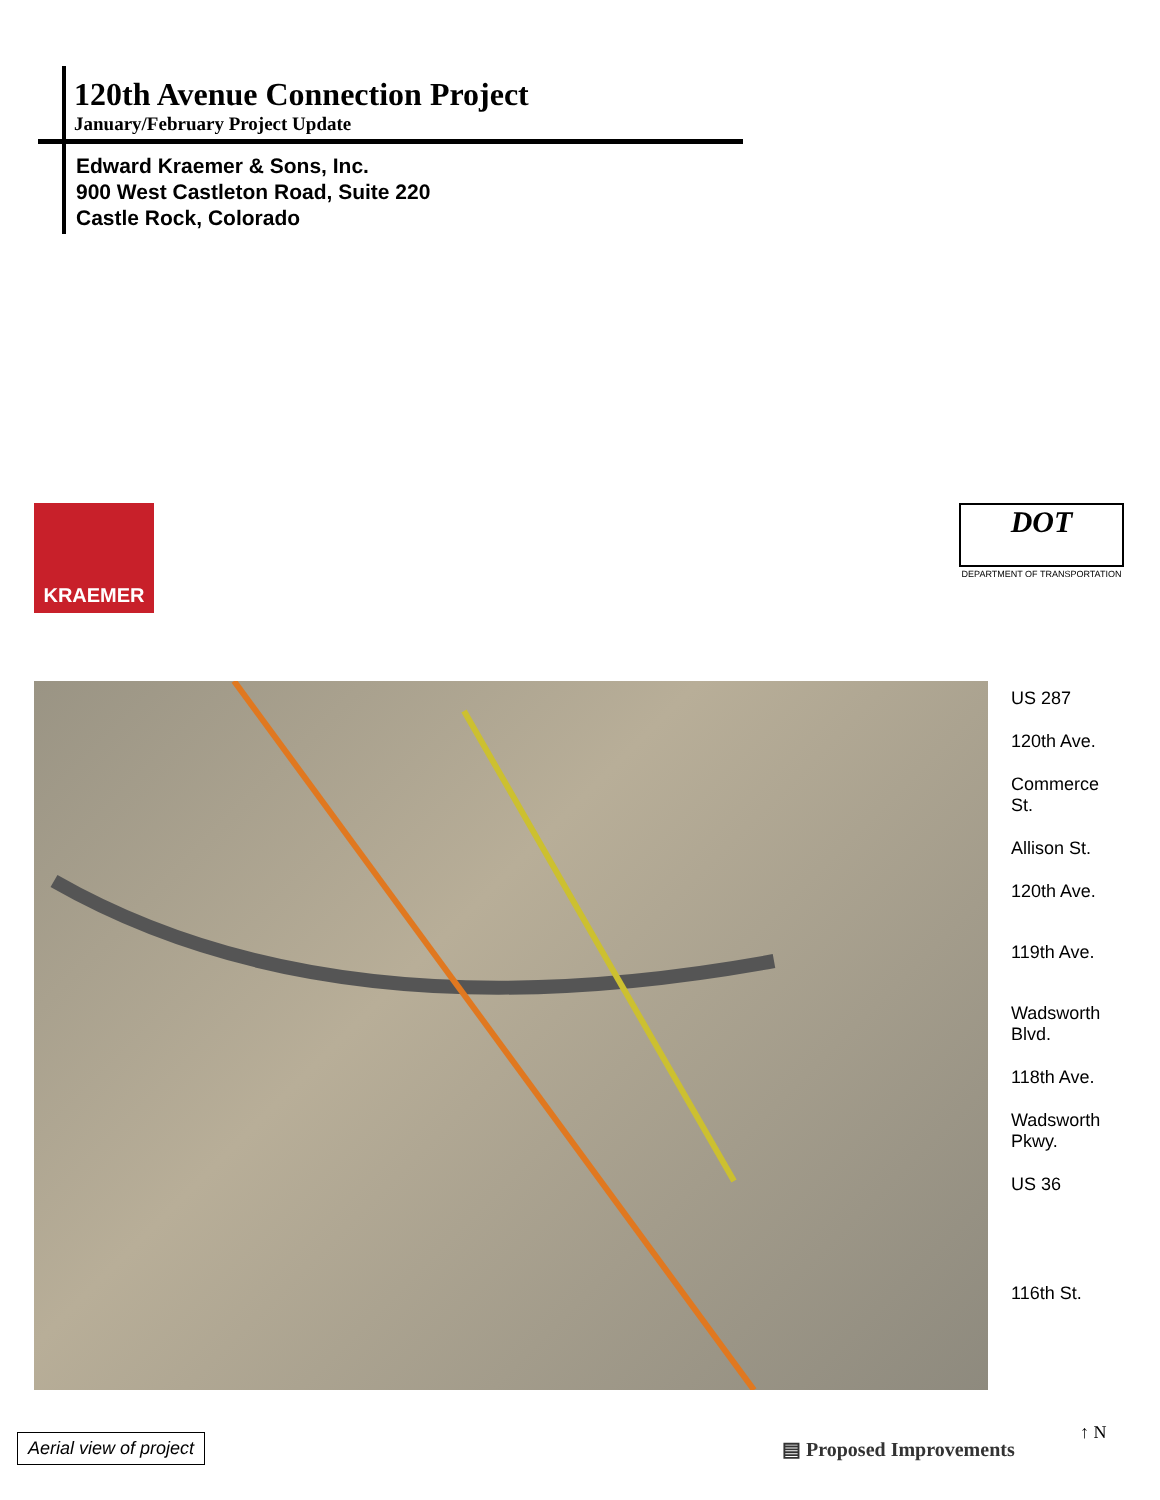120th Avenue Connection Project
January/February Project Update
Edward Kraemer & Sons, Inc.
900 West Castleton Road, Suite 220
Castle Rock, Colorado
KRAEMER
DOT
DEPARTMENT OF TRANSPORTATION
US 287
120th Ave.
Commerce
St.
Allison St.
120th Ave.
119th Ave.
Wadsworth
Blvd.
118th Ave.
Wadsworth
Pkwy.
US 36
116th St.
Aerial view of project ▤ Proposed Improvements
↑ N